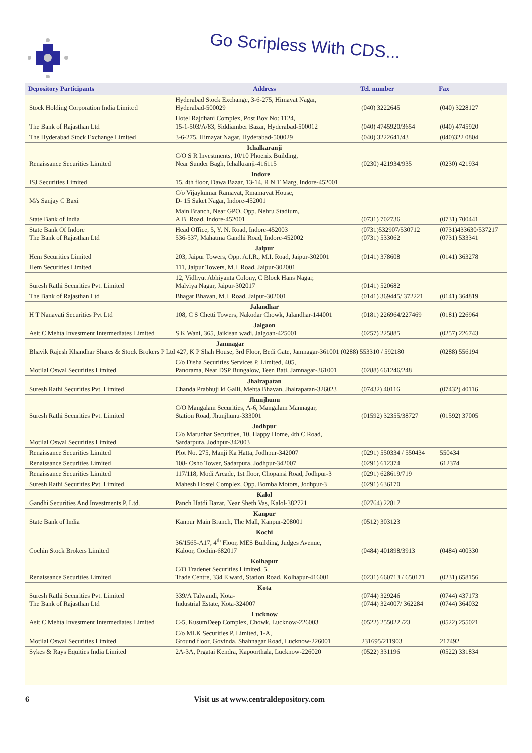Go Scripless With CDS...
| Depository Participants | Address | Tel. number | Fax |
| --- | --- | --- | --- |
| Stock Holding Corporation India Limited | Hyderabad Stock Exchange, 3-6-275, Himayat Nagar, Hyderabad-500029 | (040) 3222645 | (040) 3228127 |
| The Bank of Rajasthan Ltd | Hotel Rajdhani Complex, Post Box No: 1124, 15-1-503/A/83, Siddiamber Bazar, Hyderabad-500012 | (040) 4745920/3654 | (040) 4745920 |
| The Hyderabad Stock Exchange Limited | 3-6-275, Himayat Nagar, Hyderabad-500029 | (040) 3222641/43 | (040)322 0804 |
| Renaissance Securities Limited | Ichalkaranji C/O S R Investments, 10/10 Phoenix Building, Near Sunder Bagh, Ichalkranji-416115 | (0230) 421934/935 | (0230) 421934 |
| ISJ Securities Limited | Indore 15, 4th floor, Dawa Bazar, 13-14, R N T Marg, Indore-452001 | | |
| M/s Sanjay C Baxi | C/o Vijaykumar Ramavat, Rmamavat House, D- 15 Saket Nagar, Indore-452001 | | |
| State Bank of India | Main Branch, Near GPO, Opp. Nehru Stadium, A.B. Road, Indore-452001 | (0731) 702736 | (0731) 700441 |
| State Bank Of Indore The Bank of Rajasthan Ltd | Head Office, 5, Y. N. Road, Indore-452003 536-537, Mahatma Gandhi Road, Indore-452002 | (0731)532907/530712 (0731) 533062 | (0731)433630/537217 (0731) 533341 |
| Hem Securities Limited | Jaipur 203, Jaipur Towers, Opp. A.I.R., M.I. Road, Jaipur-302001 | (0141) 378608 | (0141) 363278 |
| Hem Securities Limited | 111, Jaipur Towers, M.I. Road, Jaipur-302001 | | |
| Suresh Rathi Securities Pvt. Limited | 12, Vidhyut Abhiyanta Colony, C Block Hans Nagar, Malviya Nagar, Jaipur-302017 | (0141) 520682 | |
| The Bank of Rajasthan Ltd | Bhagat Bhavan, M.I. Road, Jaipur-302001 | (0141) 369445/ 372221 | (0141) 364819 |
| H T Nanavati Securities Pvt Ltd | Jalandhar 108, C S Chetti Towers, Nakodar Chowk, Jalandhar-144001 | (0181) 226964/227469 | (0181) 226964 |
| Asit C Mehta Investment Intermediates Limited | Jalgaon S K Wani, 365, Jaikisan wadi, Jalgoan-425001 | (0257) 225885 | (0257) 226743 |
| Jamnagar Bhavik Rajesh Khandhar Shares & Stock Brokers P Ltd 427, K P Shah House, 3rd Floor, Bedi Gate, Jamnagar-361001 (0288) 553310 / 592180 | | | (0288) 556194 |
| Motilal Oswal Securities Limited | C/o Disha Securities Services P. Limited, 405, Panorama, Near DSP Bungalow, Teen Bati, Jamnagar-361001 | (0288) 661246/248 | |
| Suresh Rathi Securities Pvt. Limited | Jhalrapatan Chanda Prabhuji ki Galli, Mehta Bhavan, Jhalrapatan-326023 | (07432) 40116 | (07432) 40116 |
| Suresh Rathi Securities Pvt. Limited | Jhunjhunu C/O Mangalam Securities, A-6, Mangalam Mannagar, Station Road, Jhunjhunu-333001 | (01592) 32355/38727 | (01592) 37005 |
| Motilal Oswal Securities Limited | Jodhpur C/o Marudhar Securities, 10, Happy Home, 4th C Road, Sardarpura, Jodhpur-342003 | | |
| Renaissance Securities Limited | Plot No. 275, Manji Ka Hatta, Jodhpur-342007 | (0291) 550334 / 550434 | 550434 |
| Renaissance Securities Limited | 108- Osho Tower, Sadarpura, Jodhpur-342007 | (0291) 612374 | 612374 |
| Renaissance Securities Limited | 117/118, Modi Arcade, 1st floor, Chopansi Road, Jodhpur-3 | (0291) 628619/719 | |
| Suresh Rathi Securities Pvt. Limited | Mahesh Hostel Complex, Opp. Bomba Motors, Jodhpur-3 | (0291) 636170 | |
| Gandhi Securities And Investments P. Ltd. | Kalol Panch Hatdi Bazar, Near Sheth Vas, Kalol-382721 | (02764) 22817 | |
| State Bank of India | Kanpur Kanpur Main Branch, The Mall, Kanpur-208001 | (0512) 303123 | |
| Cochin Stock Brokers Limited | Kochi 36/1565-A17, 4<sup>th</sup> Floor, MES Building, Judges Avenue, Kaloor, Cochin-682017 | (0484) 401898/3913 | (0484) 400330 |
| Renaissance Securities Limited | Kolhapur C/O Tradenet Securities Limited, 5, Trade Centre, 334 E ward, Station Road, Kolhapur-416001 | (0231) 660713 / 650171 | (0231) 658156 |
| Suresh Rathi Securities Pvt. Limited The Bank of Rajasthan Ltd | Kota 339/A Talwandi, Kota- Industrial Estate, Kota-324007 | (0744) 329246 (0744) 324007/ 362284 | (0744) 437173 (0744) 364032 |
| Asit C Mehta Investment Intermediates Limited | Lucknow C-5, KusumDeep Complex, Chowk, Lucknow-226003 | (0522) 255022 /23 | (0522) 255021 |
| Motilal Oswal Securities Limited | C/o MLK Securities P. Limited, 1-A, Ground floor, Govinda, Shahnagar Road, Lucknow-226001 | 231695/211903 | 217492 |
| Sykes & Rays Equities India Limited | 2A-3A, Prgatai Kendra, Kapoorthala, Lucknow-226020 | (0522) 331196 | (0522) 331834 |
6 Visit us at www.centraldepository.com